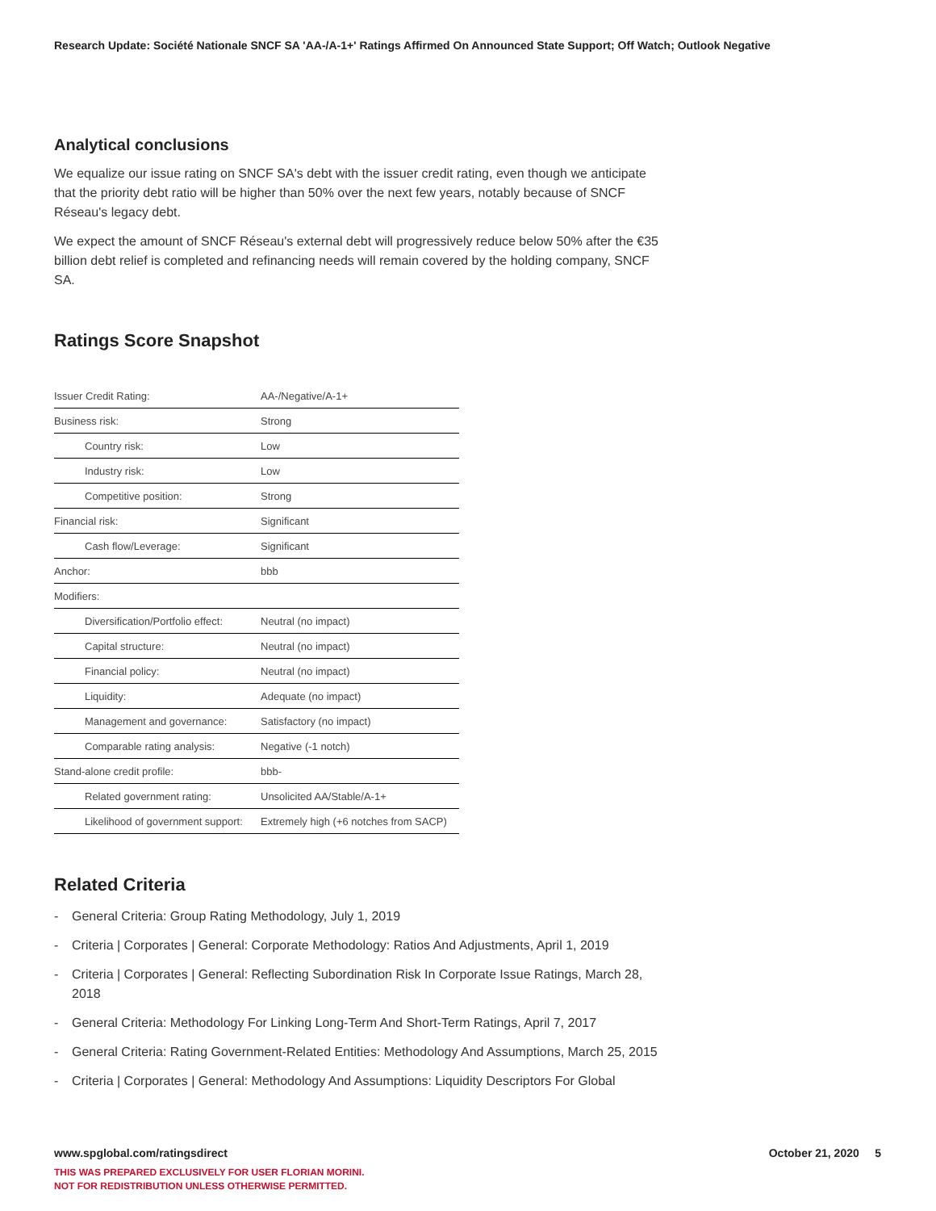Research Update: Société Nationale SNCF SA 'AA-/A-1+' Ratings Affirmed On Announced State Support; Off Watch; Outlook Negative
Analytical conclusions
We equalize our issue rating on SNCF SA's debt with the issuer credit rating, even though we anticipate that the priority debt ratio will be higher than 50% over the next few years, notably because of SNCF Réseau's legacy debt.
We expect the amount of SNCF Réseau's external debt will progressively reduce below 50% after the €35 billion debt relief is completed and refinancing needs will remain covered by the holding company, SNCF SA.
Ratings Score Snapshot
| Issuer Credit Rating: | AA-/Negative/A-1+ |
| Business risk: | Strong |
| Country risk: | Low |
| Industry risk: | Low |
| Competitive position: | Strong |
| Financial risk: | Significant |
| Cash flow/Leverage: | Significant |
| Anchor: | bbb |
| Modifiers: | |
| Diversification/Portfolio effect: | Neutral (no impact) |
| Capital structure: | Neutral (no impact) |
| Financial policy: | Neutral (no impact) |
| Liquidity: | Adequate (no impact) |
| Management and governance: | Satisfactory (no impact) |
| Comparable rating analysis: | Negative (-1 notch) |
| Stand-alone credit profile: | bbb- |
| Related government rating: | Unsolicited AA/Stable/A-1+ |
| Likelihood of government support: | Extremely high (+6 notches from SACP) |
Related Criteria
- General Criteria: Group Rating Methodology, July 1, 2019
- Criteria | Corporates | General: Corporate Methodology: Ratios And Adjustments, April 1, 2019
- Criteria | Corporates | General: Reflecting Subordination Risk In Corporate Issue Ratings, March 28, 2018
- General Criteria: Methodology For Linking Long-Term And Short-Term Ratings, April 7, 2017
- General Criteria: Rating Government-Related Entities: Methodology And Assumptions, March 25, 2015
- Criteria | Corporates | General: Methodology And Assumptions: Liquidity Descriptors For Global
www.spglobal.com/ratingsdirect October 21, 2020 5
THIS WAS PREPARED EXCLUSIVELY FOR USER FLORIAN MORINI.
NOT FOR REDISTRIBUTION UNLESS OTHERWISE PERMITTED.